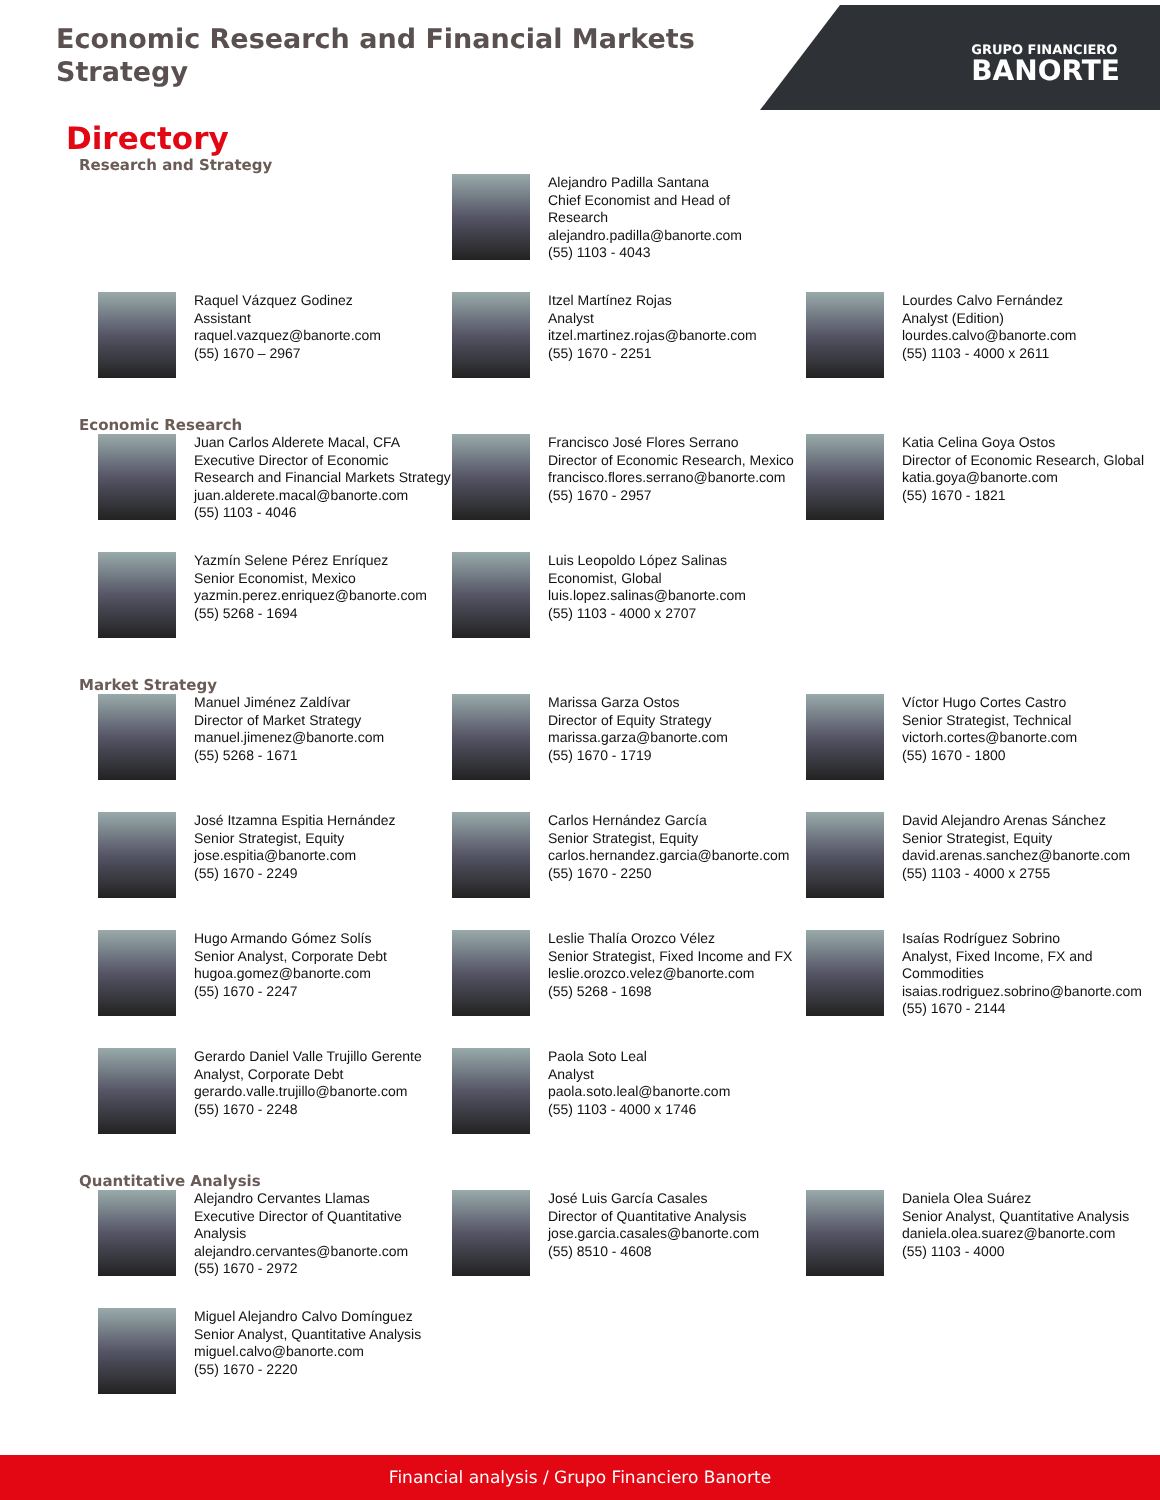Economic Research and Financial Markets
Strategy
GRUPO FINANCIERO
BANORTE
Directory
Research and Strategy
Alejandro Padilla Santana
Chief Economist and Head of
Research
alejandro.padilla@banorte.com
(55) 1103 - 4043
Raquel Vázquez Godinez
Assistant
raquel.vazquez@banorte.com
(55) 1670 – 2967
Itzel Martínez Rojas
Analyst
itzel.martinez.rojas@banorte.com
(55) 1670 - 2251
Lourdes Calvo Fernández
Analyst (Edition)
lourdes.calvo@banorte.com
(55) 1103 - 4000 x 2611
Economic Research
Juan Carlos Alderete Macal, CFA
Executive Director of Economic Research and Financial Markets Strategy
juan.alderete.macal@banorte.com
(55) 1103 - 4046
Francisco José Flores Serrano
Director of Economic Research, Mexico
francisco.flores.serrano@banorte.com
(55) 1670 - 2957
Katia Celina Goya Ostos
Director of Economic Research, Global
katia.goya@banorte.com
(55) 1670 - 1821
Yazmín Selene Pérez Enríquez
Senior Economist, Mexico
yazmin.perez.enriquez@banorte.com
(55) 5268 - 1694
Luis Leopoldo López Salinas
Economist, Global
luis.lopez.salinas@banorte.com
(55) 1103 - 4000 x 2707
Market Strategy
Manuel Jiménez Zaldívar
Director of Market Strategy
manuel.jimenez@banorte.com
(55) 5268 - 1671
Marissa Garza Ostos
Director of Equity Strategy
marissa.garza@banorte.com
(55) 1670 - 1719
Víctor Hugo Cortes Castro
Senior Strategist, Technical
victorh.cortes@banorte.com
(55) 1670 - 1800
José Itzamna Espitia Hernández
Senior Strategist, Equity
jose.espitia@banorte.com
(55) 1670 - 2249
Carlos Hernández García
Senior Strategist, Equity
carlos.hernandez.garcia@banorte.com
(55) 1670 - 2250
David Alejandro Arenas Sánchez
Senior Strategist, Equity
david.arenas.sanchez@banorte.com
(55) 1103 - 4000 x 2755
Hugo Armando Gómez Solís
Senior Analyst, Corporate Debt
hugoa.gomez@banorte.com
(55) 1670 - 2247
Leslie Thalía Orozco Vélez
Senior Strategist, Fixed Income and FX
leslie.orozco.velez@banorte.com
(55) 5268 - 1698
Isaías Rodríguez Sobrino
Analyst, Fixed Income, FX and Commodities
isaias.rodriguez.sobrino@banorte.com
(55) 1670 - 2144
Gerardo Daniel Valle Trujillo Gerente
Analyst, Corporate Debt
gerardo.valle.trujillo@banorte.com
(55) 1670 - 2248
Paola Soto Leal
Analyst
paola.soto.leal@banorte.com
(55) 1103 - 4000 x 1746
Quantitative Analysis
Alejandro Cervantes Llamas
Executive Director of Quantitative Analysis
alejandro.cervantes@banorte.com
(55) 1670 - 2972
José Luis García Casales
Director of Quantitative Analysis
jose.garcia.casales@banorte.com
(55) 8510 - 4608
Daniela Olea Suárez
Senior Analyst, Quantitative Analysis
daniela.olea.suarez@banorte.com
(55) 1103 - 4000
Miguel Alejandro Calvo Domínguez
Senior Analyst, Quantitative Analysis
miguel.calvo@banorte.com
(55) 1670 - 2220
Financial analysis / Grupo Financiero Banorte